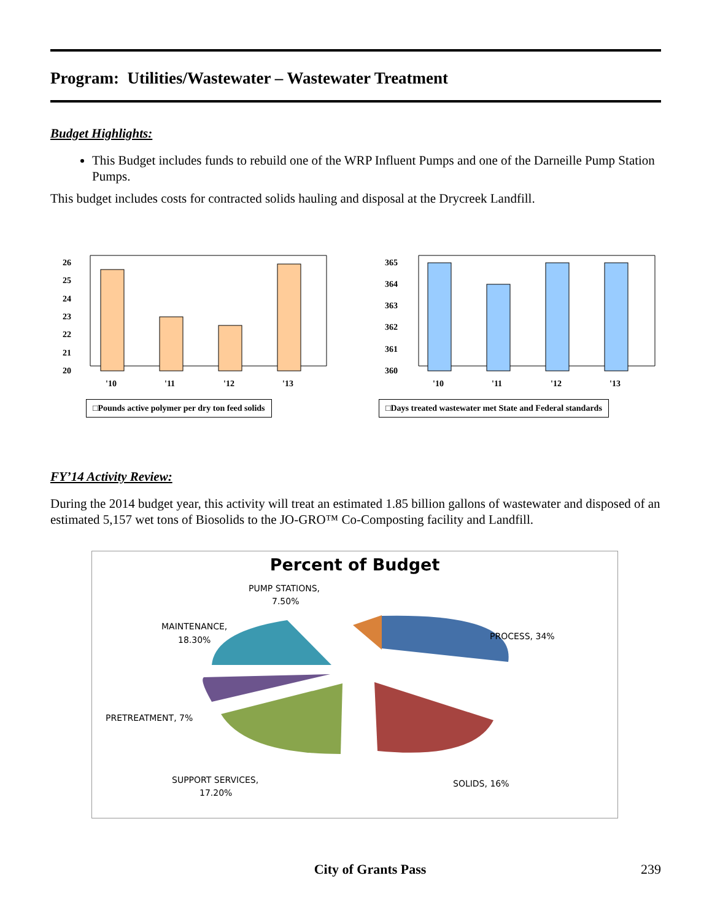Program: Utilities/Wastewater – Wastewater Treatment
Budget Highlights:
This Budget includes funds to rebuild one of the WRP Influent Pumps and one of the Darneille Pump Station Pumps.
This budget includes costs for contracted solids hauling and disposal at the Drycreek Landfill.
26
25
24
23
22
21
20
'10
'11
'12
'13
□Pounds active polymer per dry ton feed solids
365
364
363
362
361
360
'10
'11
'12
'13
□Days treated wastewater met State and Federal standards
FY’14 Activity Review:
During the 2014 budget year, this activity will treat an estimated 1.85 billion gallons of wastewater and disposed of an estimated 5,157 wet tons of Biosolids to the JO-GRO™ Co-Composting facility and Landfill.
Percent of Budget
PUMP STATIONS,
7.50%
MAINTENANCE,
18.30%
PROCESS, 34%
PRETREATMENT, 7%
SUPPORT SERVICES,
17.20%
SOLIDS, 16%
City of Grants Pass 239